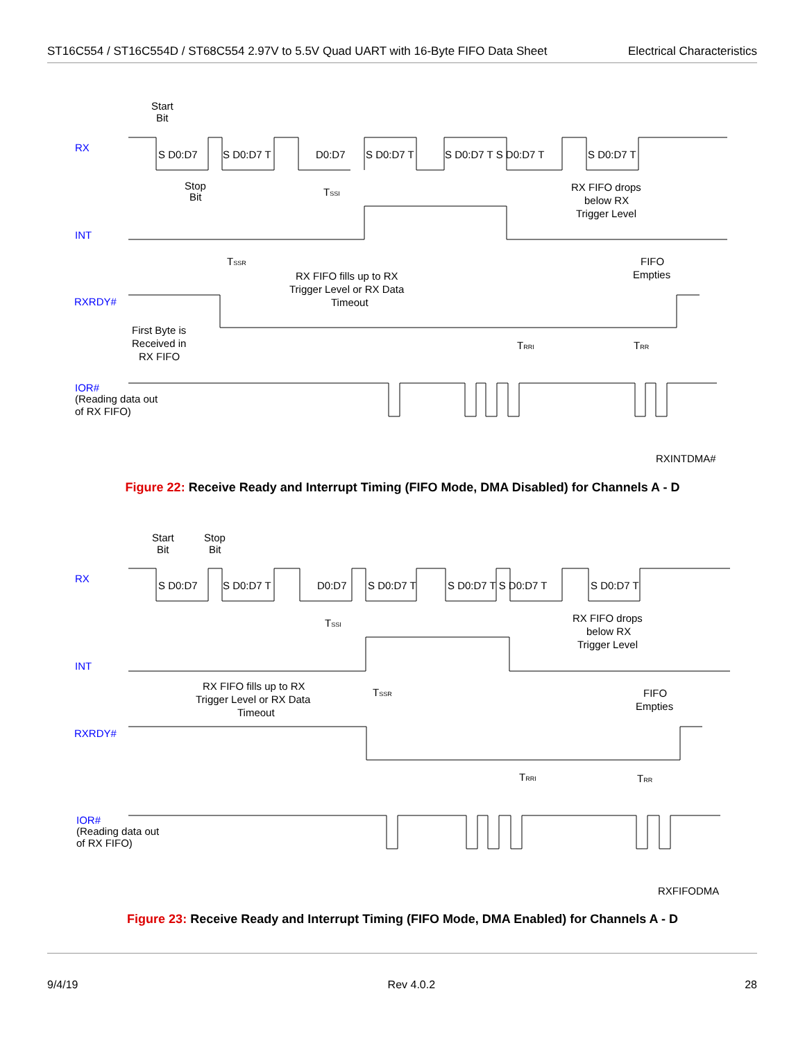ST16C554 / ST16C554D / ST68C554 2.97V to 5.5V Quad UART with 16-Byte FIFO Data Sheet Electrical Characteristics
Start
Bit
RX
S D0:D7
S D0:D7 T
D0:D7
S D0:D7 T
S D0:D7 T S D0:D7 T
S D0:D7 T
Stop
Bit
TSSI
RX FIFO drops
below RX
Trigger Level
INT
TSSR
RX FIFO fills up to RX
Trigger Level or RX Data
Timeout
FIFO
Empties
RXRDY#
First Byte is
Received in
RX FIFO
TRRI
TRR
IOR#
(Reading data out
of RX FIFO)
RXINTDMA#
Figure 22: Receive Ready and Interrupt Timing (FIFO Mode, DMA Disabled) for Channels A - D
Start
Bit
Stop
Bit
RX
S D0:D7
S D0:D7 T
D0:D7
S D0:D7 T
S D0:D7 T S D0:D7 T
S D0:D7 T
TSSI
RX FIFO drops
below RX
Trigger Level
INT
RX FIFO fills up to RX
Trigger Level or RX Data
Timeout
TSSR
FIFO
Empties
RXRDY#
TRRI
TRR
IOR#
(Reading data out
of RX FIFO)
RXFIFODMA
Figure 23: Receive Ready and Interrupt Timing (FIFO Mode, DMA Enabled) for Channels A - D
9/4/19 Rev 4.0.2 28